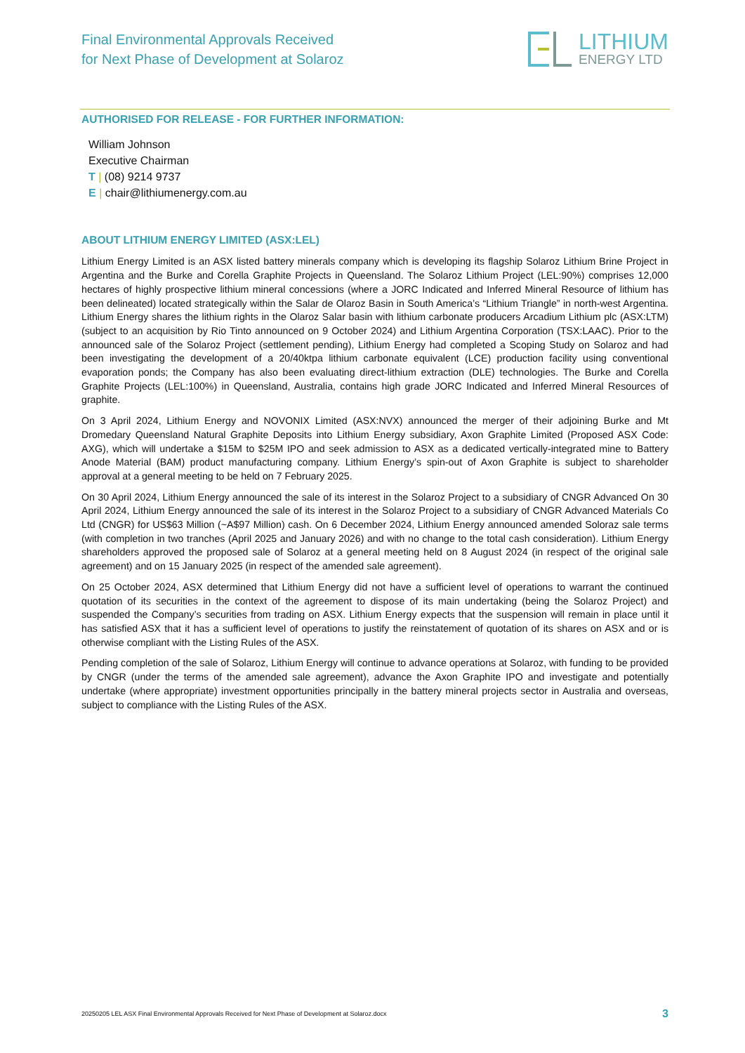Final Environmental Approvals Received
for Next Phase of Development at Solaroz
LITHIUM
ENERGY LTD
AUTHORISED FOR RELEASE - FOR FURTHER INFORMATION:
William Johnson
Executive Chairman
T | (08) 9214 9737
E | chair@lithiumenergy.com.au
ABOUT LITHIUM ENERGY LIMITED (ASX:LEL)
Lithium Energy Limited is an ASX listed battery minerals company which is developing its flagship Solaroz Lithium Brine Project in Argentina and the Burke and Corella Graphite Projects in Queensland. The Solaroz Lithium Project (LEL:90%) comprises 12,000 hectares of highly prospective lithium mineral concessions (where a JORC Indicated and Inferred Mineral Resource of lithium has been delineated) located strategically within the Salar de Olaroz Basin in South America’s “Lithium Triangle” in north-west Argentina. Lithium Energy shares the lithium rights in the Olaroz Salar basin with lithium carbonate producers Arcadium Lithium plc (ASX:LTM) (subject to an acquisition by Rio Tinto announced on 9 October 2024) and Lithium Argentina Corporation (TSX:LAAC). Prior to the announced sale of the Solaroz Project (settlement pending), Lithium Energy had completed a Scoping Study on Solaroz and had been investigating the development of a 20/40ktpa lithium carbonate equivalent (LCE) production facility using conventional evaporation ponds; the Company has also been evaluating direct-lithium extraction (DLE) technologies. The Burke and Corella Graphite Projects (LEL:100%) in Queensland, Australia, contains high grade JORC Indicated and Inferred Mineral Resources of graphite.
On 3 April 2024, Lithium Energy and NOVONIX Limited (ASX:NVX) announced the merger of their adjoining Burke and Mt Dromedary Queensland Natural Graphite Deposits into Lithium Energy subsidiary, Axon Graphite Limited (Proposed ASX Code: AXG), which will undertake a $15M to $25M IPO and seek admission to ASX as a dedicated vertically-integrated mine to Battery Anode Material (BAM) product manufacturing company. Lithium Energy’s spin-out of Axon Graphite is subject to shareholder approval at a general meeting to be held on 7 February 2025.
On 30 April 2024, Lithium Energy announced the sale of its interest in the Solaroz Project to a subsidiary of CNGR Advanced On 30 April 2024, Lithium Energy announced the sale of its interest in the Solaroz Project to a subsidiary of CNGR Advanced Materials Co Ltd (CNGR) for US$63 Million (~A$97 Million) cash. On 6 December 2024, Lithium Energy announced amended Soloraz sale terms (with completion in two tranches (April 2025 and January 2026) and with no change to the total cash consideration). Lithium Energy shareholders approved the proposed sale of Solaroz at a general meeting held on 8 August 2024 (in respect of the original sale agreement) and on 15 January 2025 (in respect of the amended sale agreement).
On 25 October 2024, ASX determined that Lithium Energy did not have a sufficient level of operations to warrant the continued quotation of its securities in the context of the agreement to dispose of its main undertaking (being the Solaroz Project) and suspended the Company’s securities from trading on ASX. Lithium Energy expects that the suspension will remain in place until it has satisfied ASX that it has a sufficient level of operations to justify the reinstatement of quotation of its shares on ASX and or is otherwise compliant with the Listing Rules of the ASX.
Pending completion of the sale of Solaroz, Lithium Energy will continue to advance operations at Solaroz, with funding to be provided by CNGR (under the terms of the amended sale agreement), advance the Axon Graphite IPO and investigate and potentially undertake (where appropriate) investment opportunities principally in the battery mineral projects sector in Australia and overseas, subject to compliance with the Listing Rules of the ASX.
20250205 LEL ASX Final Environmental Approvals Received for Next Phase of Development at Solaroz.docx 3